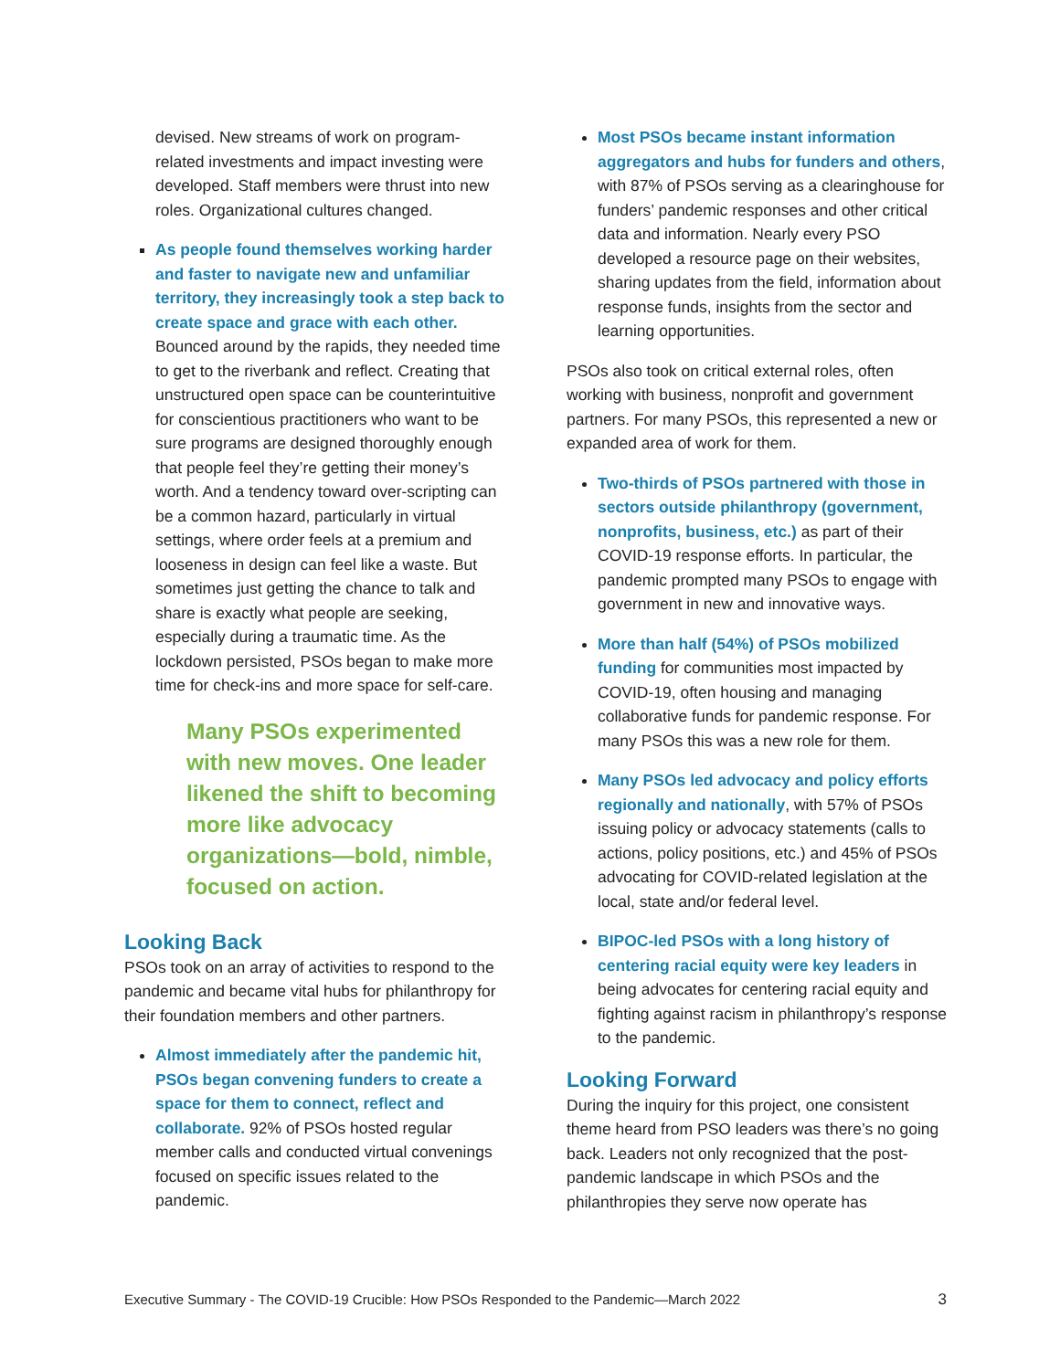devised. New streams of work on program-related investments and impact investing were developed. Staff members were thrust into new roles. Organizational cultures changed.
As people found themselves working harder and faster to navigate new and unfamiliar territory, they increasingly took a step back to create space and grace with each other. Bounced around by the rapids, they needed time to get to the riverbank and reflect. Creating that unstructured open space can be counterintuitive for conscientious practitioners who want to be sure programs are designed thoroughly enough that people feel they’re getting their money’s worth. And a tendency toward over-scripting can be a common hazard, particularly in virtual settings, where order feels at a premium and looseness in design can feel like a waste. But sometimes just getting the chance to talk and share is exactly what people are seeking, especially during a traumatic time. As the lockdown persisted, PSOs began to make more time for check-ins and more space for self-care.
Many PSOs experimented with new moves. One leader likened the shift to becoming more like advocacy organizations—bold, nimble, focused on action.
Looking Back
PSOs took on an array of activities to respond to the pandemic and became vital hubs for philanthropy for their foundation members and other partners.
Almost immediately after the pandemic hit, PSOs began convening funders to create a space for them to connect, reflect and collaborate. 92% of PSOs hosted regular member calls and conducted virtual convenings focused on specific issues related to the pandemic.
Most PSOs became instant information aggregators and hubs for funders and others, with 87% of PSOs serving as a clearinghouse for funders’ pandemic responses and other critical data and information. Nearly every PSO developed a resource page on their websites, sharing updates from the field, information about response funds, insights from the sector and learning opportunities.
PSOs also took on critical external roles, often working with business, nonprofit and government partners. For many PSOs, this represented a new or expanded area of work for them.
Two-thirds of PSOs partnered with those in sectors outside philanthropy (government, nonprofits, business, etc.) as part of their COVID-19 response efforts. In particular, the pandemic prompted many PSOs to engage with government in new and innovative ways.
More than half (54%) of PSOs mobilized funding for communities most impacted by COVID-19, often housing and managing collaborative funds for pandemic response. For many PSOs this was a new role for them.
Many PSOs led advocacy and policy efforts regionally and nationally, with 57% of PSOs issuing policy or advocacy statements (calls to actions, policy positions, etc.) and 45% of PSOs advocating for COVID-related legislation at the local, state and/or federal level.
BIPOC-led PSOs with a long history of centering racial equity were key leaders in being advocates for centering racial equity and fighting against racism in philanthropy’s response to the pandemic.
Looking Forward
During the inquiry for this project, one consistent theme heard from PSO leaders was there’s no going back. Leaders not only recognized that the post-pandemic landscape in which PSOs and the philanthropies they serve now operate has
Executive Summary - The COVID-19 Crucible: How PSOs Responded to the Pandemic—March 2022 3